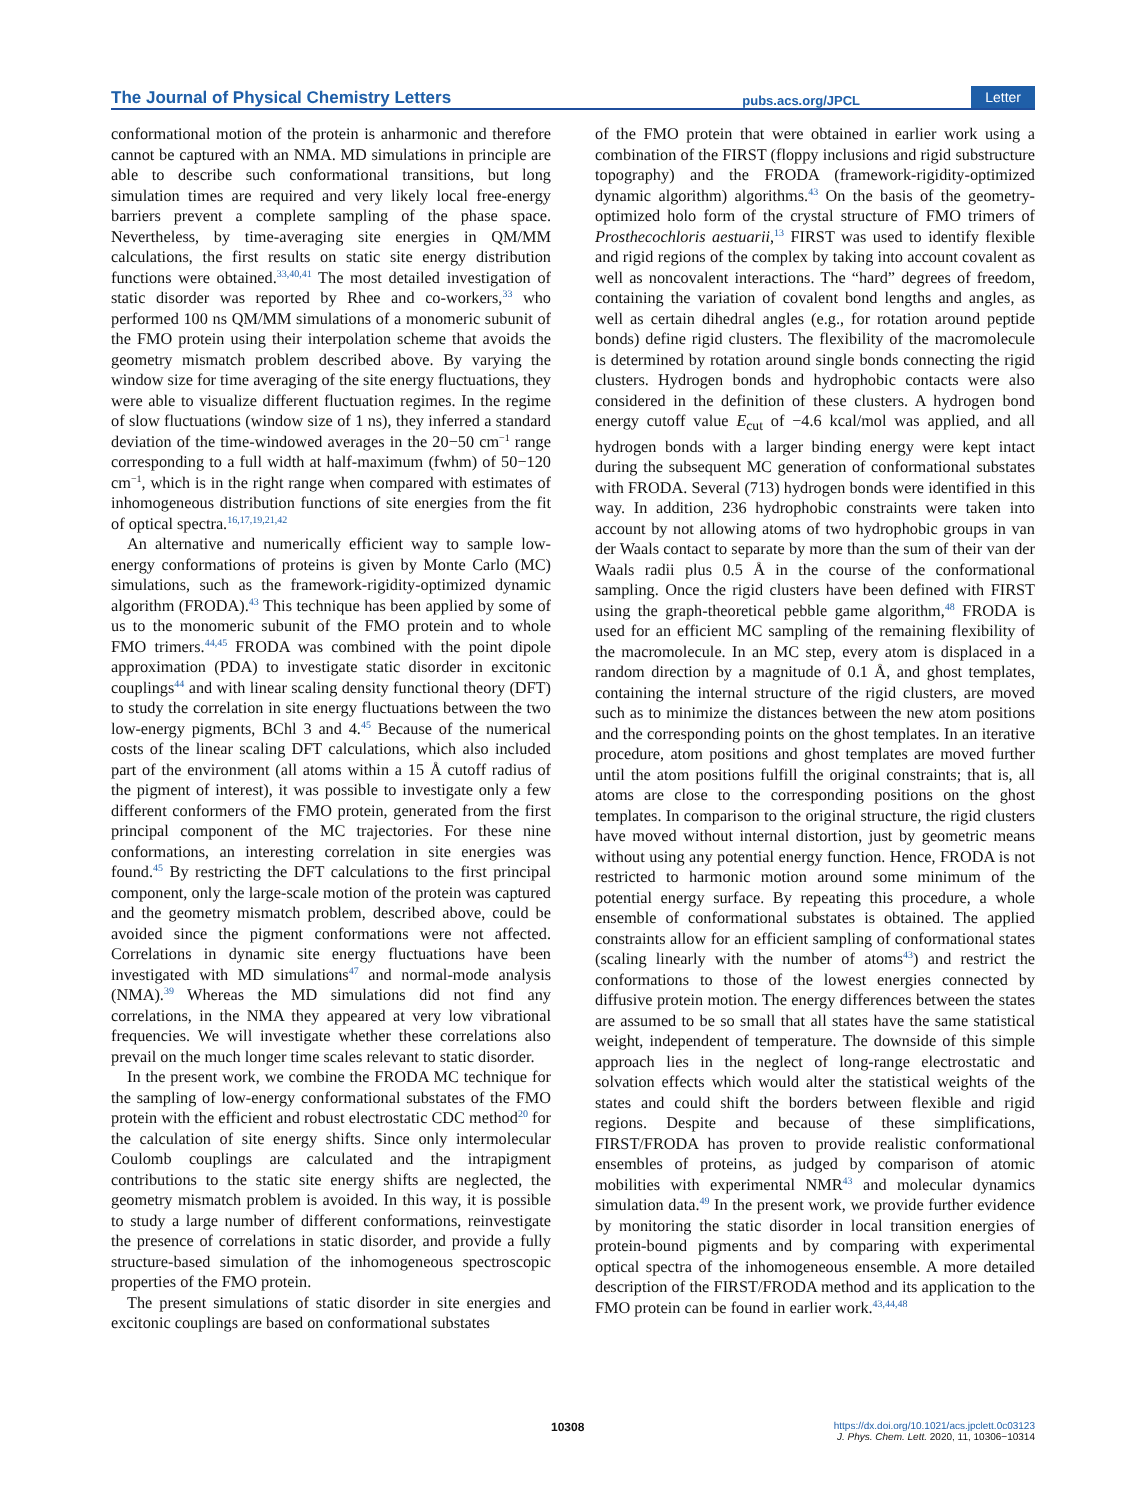The Journal of Physical Chemistry Letters pubs.acs.org/JPCL Letter
conformational motion of the protein is anharmonic and therefore cannot be captured with an NMA. MD simulations in principle are able to describe such conformational transitions, but long simulation times are required and very likely local free-energy barriers prevent a complete sampling of the phase space. Nevertheless, by time-averaging site energies in QM/MM calculations, the first results on static site energy distribution functions were obtained.<sup>33,40,41</sup> The most detailed investigation of static disorder was reported by Rhee and co-workers,<sup>33</sup> who performed 100 ns QM/MM simulations of a monomeric subunit of the FMO protein using their interpolation scheme that avoids the geometry mismatch problem described above. By varying the window size for time averaging of the site energy fluctuations, they were able to visualize different fluctuation regimes. In the regime of slow fluctuations (window size of 1 ns), they inferred a standard deviation of the time-windowed averages in the 20−50 cm<sup>−1</sup> range corresponding to a full width at half-maximum (fwhm) of 50−120 cm<sup>−1</sup>, which is in the right range when compared with estimates of inhomogeneous distribution functions of site energies from the fit of optical spectra.<sup>16,17,19,21,42</sup>
An alternative and numerically efficient way to sample low-energy conformations of proteins is given by Monte Carlo (MC) simulations, such as the framework-rigidity-optimized dynamic algorithm (FRODA).<sup>43</sup> This technique has been applied by some of us to the monomeric subunit of the FMO protein and to whole FMO trimers.<sup>44,45</sup> FRODA was combined with the point dipole approximation (PDA) to investigate static disorder in excitonic couplings<sup>44</sup> and with linear scaling density functional theory (DFT) to study the correlation in site energy fluctuations between the two low-energy pigments, BChl 3 and 4.<sup>45</sup> Because of the numerical costs of the linear scaling DFT calculations, which also included part of the environment (all atoms within a 15 Å cutoff radius of the pigment of interest), it was possible to investigate only a few different conformers of the FMO protein, generated from the first principal component of the MC trajectories. For these nine conformations, an interesting correlation in site energies was found.<sup>45</sup> By restricting the DFT calculations to the first principal component, only the large-scale motion of the protein was captured and the geometry mismatch problem, described above, could be avoided since the pigment conformations were not affected. Correlations in dynamic site energy fluctuations have been investigated with MD simulations<sup>47</sup> and normal-mode analysis (NMA).<sup>39</sup> Whereas the MD simulations did not find any correlations, in the NMA they appeared at very low vibrational frequencies. We will investigate whether these correlations also prevail on the much longer time scales relevant to static disorder.
In the present work, we combine the FRODA MC technique for the sampling of low-energy conformational substates of the FMO protein with the efficient and robust electrostatic CDC method<sup>20</sup> for the calculation of site energy shifts. Since only intermolecular Coulomb couplings are calculated and the intrapigment contributions to the static site energy shifts are neglected, the geometry mismatch problem is avoided. In this way, it is possible to study a large number of different conformations, reinvestigate the presence of correlations in static disorder, and provide a fully structure-based simulation of the inhomogeneous spectroscopic properties of the FMO protein.
The present simulations of static disorder in site energies and excitonic couplings are based on conformational substates
of the FMO protein that were obtained in earlier work using a combination of the FIRST (floppy inclusions and rigid substructure topography) and the FRODA (framework-rigidity-optimized dynamic algorithm) algorithms.<sup>43</sup> On the basis of the geometry-optimized holo form of the crystal structure of FMO trimers of Prosthecochloris aestuarii,<sup>13</sup> FIRST was used to identify flexible and rigid regions of the complex by taking into account covalent as well as noncovalent interactions. The “hard” degrees of freedom, containing the variation of covalent bond lengths and angles, as well as certain dihedral angles (e.g., for rotation around peptide bonds) define rigid clusters. The flexibility of the macromolecule is determined by rotation around single bonds connecting the rigid clusters. Hydrogen bonds and hydrophobic contacts were also considered in the definition of these clusters. A hydrogen bond energy cutoff value E<sub>cut</sub> of −4.6 kcal/mol was applied, and all hydrogen bonds with a larger binding energy were kept intact during the subsequent MC generation of conformational substates with FRODA. Several (713) hydrogen bonds were identified in this way. In addition, 236 hydrophobic constraints were taken into account by not allowing atoms of two hydrophobic groups in van der Waals contact to separate by more than the sum of their van der Waals radii plus 0.5 Å in the course of the conformational sampling. Once the rigid clusters have been defined with FIRST using the graph-theoretical pebble game algorithm,<sup>48</sup> FRODA is used for an efficient MC sampling of the remaining flexibility of the macromolecule. In an MC step, every atom is displaced in a random direction by a magnitude of 0.1 Å, and ghost templates, containing the internal structure of the rigid clusters, are moved such as to minimize the distances between the new atom positions and the corresponding points on the ghost templates. In an iterative procedure, atom positions and ghost templates are moved further until the atom positions fulfill the original constraints; that is, all atoms are close to the corresponding positions on the ghost templates. In comparison to the original structure, the rigid clusters have moved without internal distortion, just by geometric means without using any potential energy function. Hence, FRODA is not restricted to harmonic motion around some minimum of the potential energy surface. By repeating this procedure, a whole ensemble of conformational substates is obtained. The applied constraints allow for an efficient sampling of conformational states (scaling linearly with the number of atoms<sup>43</sup>) and restrict the conformations to those of the lowest energies connected by diffusive protein motion. The energy differences between the states are assumed to be so small that all states have the same statistical weight, independent of temperature. The downside of this simple approach lies in the neglect of long-range electrostatic and solvation effects which would alter the statistical weights of the states and could shift the borders between flexible and rigid regions. Despite and because of these simplifications, FIRST/FRODA has proven to provide realistic conformational ensembles of proteins, as judged by comparison of atomic mobilities with experimental NMR<sup>43</sup> and molecular dynamics simulation data.<sup>49</sup> In the present work, we provide further evidence by monitoring the static disorder in local transition energies of protein-bound pigments and by comparing with experimental optical spectra of the inhomogeneous ensemble. A more detailed description of the FIRST/FRODA method and its application to the FMO protein can be found in earlier work.<sup>43,44,48</sup>
10308 https://dx.doi.org/10.1021/acs.jpclett.0c03123
J. Phys. Chem. Lett. 2020, 11, 10306−10314